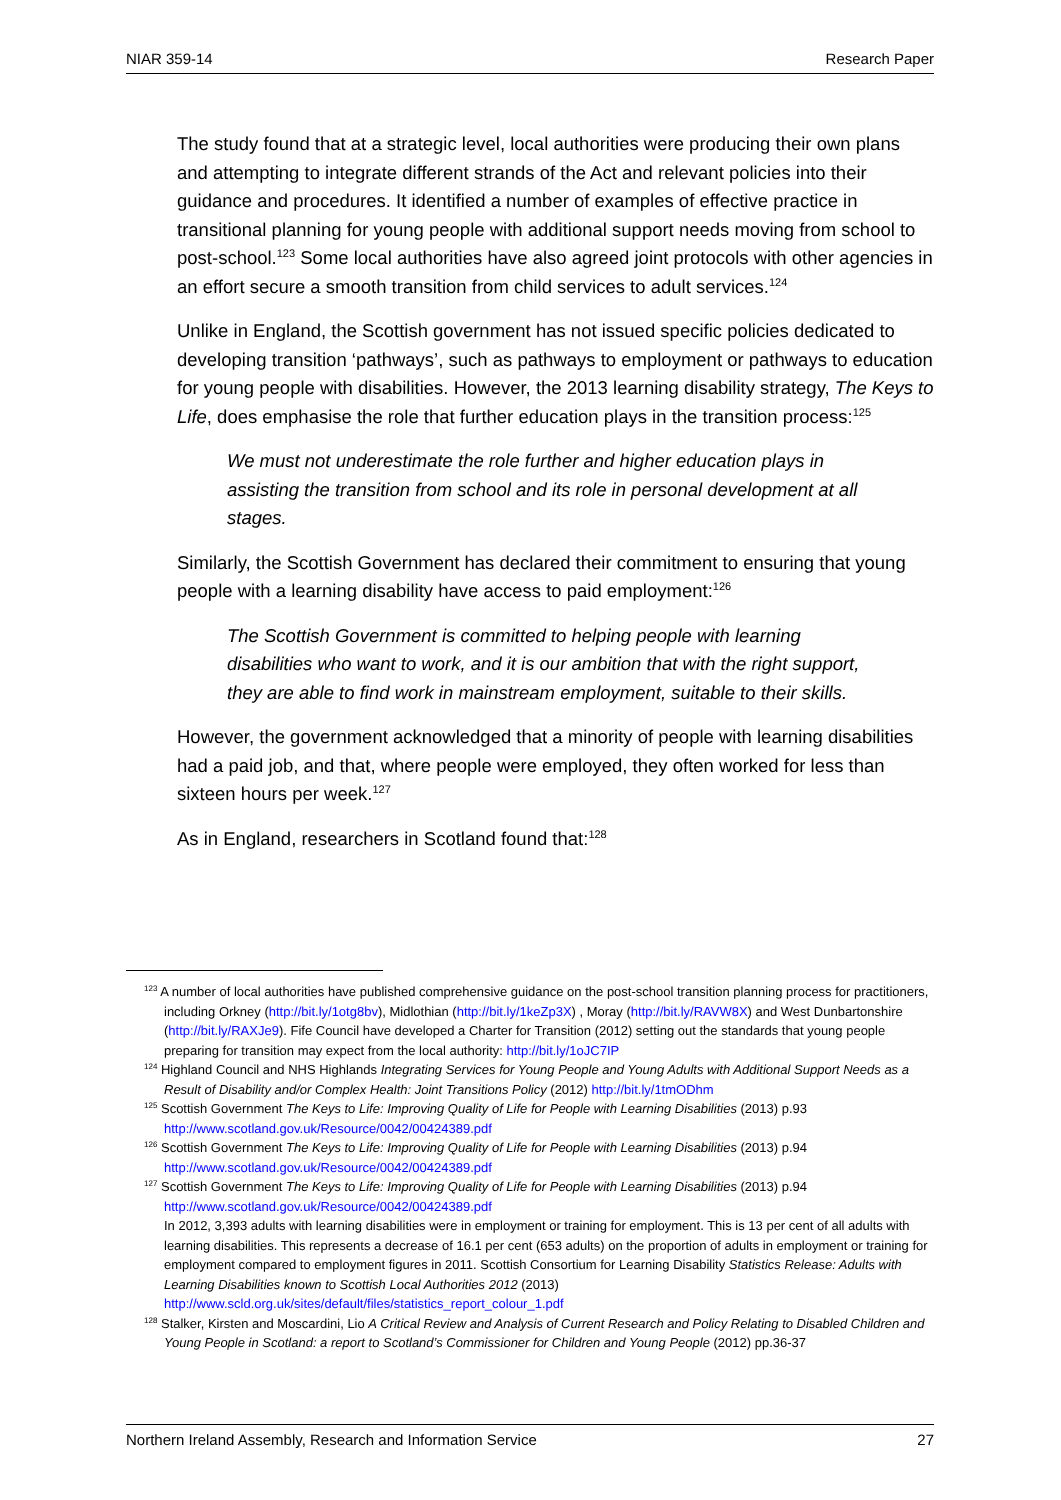NIAR 359-14 Research Paper
The study found that at a strategic level, local authorities were producing their own plans and attempting to integrate different strands of the Act and relevant policies into their guidance and procedures. It identified a number of examples of effective practice in transitional planning for young people with additional support needs moving from school to post-school.<sup>123</sup> Some local authorities have also agreed joint protocols with other agencies in an effort secure a smooth transition from child services to adult services.<sup>124</sup>
Unlike in England, the Scottish government has not issued specific policies dedicated to developing transition ‘pathways’, such as pathways to employment or pathways to education for young people with disabilities. However, the 2013 learning disability strategy, The Keys to Life, does emphasise the role that further education plays in the transition process:<sup>125</sup>
We must not underestimate the role further and higher education plays in assisting the transition from school and its role in personal development at all stages.
Similarly, the Scottish Government has declared their commitment to ensuring that young people with a learning disability have access to paid employment:<sup>126</sup>
The Scottish Government is committed to helping people with learning disabilities who want to work, and it is our ambition that with the right support, they are able to find work in mainstream employment, suitable to their skills.
However, the government acknowledged that a minority of people with learning disabilities had a paid job, and that, where people were employed, they often worked for less than sixteen hours per week.<sup>127</sup>
As in England, researchers in Scotland found that:<sup>128</sup>
<sup>123</sup> A number of local authorities have published comprehensive guidance on the post-school transition planning process for practitioners, including Orkney (http://bit.ly/1otg8bv), Midlothian (http://bit.ly/1keZp3X) , Moray (http://bit.ly/RAVW8X) and West Dunbartonshire (http://bit.ly/RAXJe9). Fife Council have developed a Charter for Transition (2012) setting out the standards that young people preparing for transition may expect from the local authority: http://bit.ly/1oJC7IP
<sup>124</sup> Highland Council and NHS Highlands Integrating Services for Young People and Young Adults with Additional Support Needs as a Result of Disability and/or Complex Health: Joint Transitions Policy (2012) http://bit.ly/1tmODhm
<sup>125</sup> Scottish Government The Keys to Life: Improving Quality of Life for People with Learning Disabilities (2013) p.93 http://www.scotland.gov.uk/Resource/0042/00424389.pdf
<sup>126</sup> Scottish Government The Keys to Life: Improving Quality of Life for People with Learning Disabilities (2013) p.94 http://www.scotland.gov.uk/Resource/0042/00424389.pdf
<sup>127</sup> Scottish Government The Keys to Life: Improving Quality of Life for People with Learning Disabilities (2013) p.94 http://www.scotland.gov.uk/Resource/0042/00424389.pdf
In 2012, 3,393 adults with learning disabilities were in employment or training for employment. This is 13 per cent of all adults with learning disabilities. This represents a decrease of 16.1 per cent (653 adults) on the proportion of adults in employment or training for employment compared to employment figures in 2011. Scottish Consortium for Learning Disability Statistics Release: Adults with Learning Disabilities known to Scottish Local Authorities 2012 (2013) http://www.scld.org.uk/sites/default/files/statistics_report_colour_1.pdf
<sup>128</sup> Stalker, Kirsten and Moscardini, Lio A Critical Review and Analysis of Current Research and Policy Relating to Disabled Children and Young People in Scotland: a report to Scotland’s Commissioner for Children and Young People (2012) pp.36-37
Northern Ireland Assembly, Research and Information Service 27